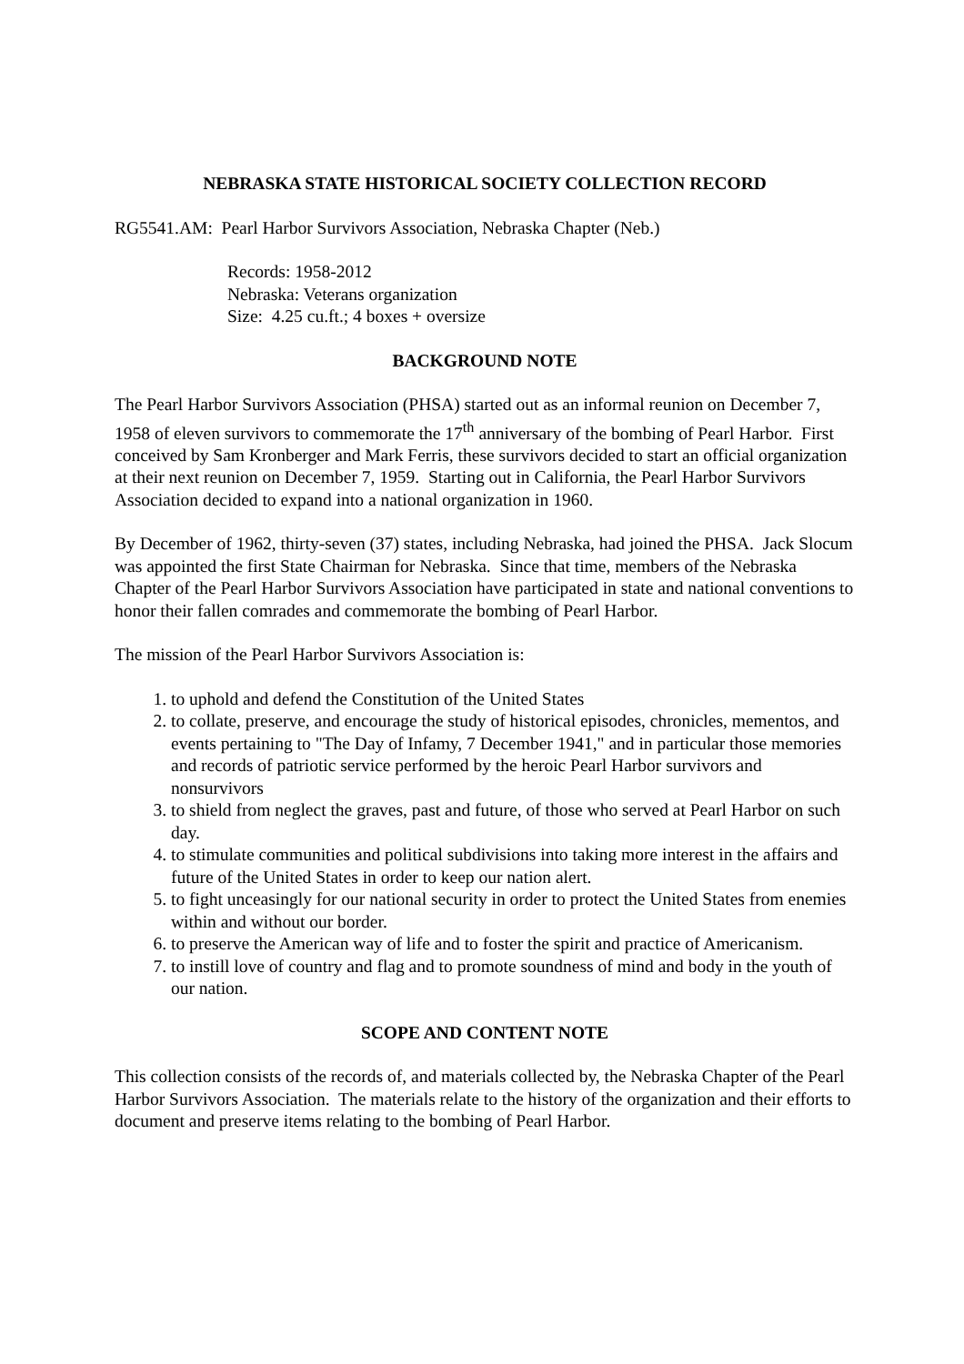NEBRASKA STATE HISTORICAL SOCIETY COLLECTION RECORD
RG5541.AM: Pearl Harbor Survivors Association, Nebraska Chapter (Neb.)
Records: 1958-2012
Nebraska: Veterans organization
Size: 4.25 cu.ft.; 4 boxes + oversize
BACKGROUND NOTE
The Pearl Harbor Survivors Association (PHSA) started out as an informal reunion on December 7, 1958 of eleven survivors to commemorate the 17<sup>th</sup> anniversary of the bombing of Pearl Harbor. First conceived by Sam Kronberger and Mark Ferris, these survivors decided to start an official organization at their next reunion on December 7, 1959. Starting out in California, the Pearl Harbor Survivors Association decided to expand into a national organization in 1960.
By December of 1962, thirty-seven (37) states, including Nebraska, had joined the PHSA. Jack Slocum was appointed the first State Chairman for Nebraska. Since that time, members of the Nebraska Chapter of the Pearl Harbor Survivors Association have participated in state and national conventions to honor their fallen comrades and commemorate the bombing of Pearl Harbor.
The mission of the Pearl Harbor Survivors Association is:
1. to uphold and defend the Constitution of the United States
2. to collate, preserve, and encourage the study of historical episodes, chronicles, mementos, and events pertaining to "The Day of Infamy, 7 December 1941," and in particular those memories and records of patriotic service performed by the heroic Pearl Harbor survivors and nonsurvivors
3. to shield from neglect the graves, past and future, of those who served at Pearl Harbor on such day.
4. to stimulate communities and political subdivisions into taking more interest in the affairs and future of the United States in order to keep our nation alert.
5. to fight unceasingly for our national security in order to protect the United States from enemies within and without our border.
6. to preserve the American way of life and to foster the spirit and practice of Americanism.
7. to instill love of country and flag and to promote soundness of mind and body in the youth of our nation.
SCOPE AND CONTENT NOTE
This collection consists of the records of, and materials collected by, the Nebraska Chapter of the Pearl Harbor Survivors Association. The materials relate to the history of the organization and their efforts to document and preserve items relating to the bombing of Pearl Harbor.